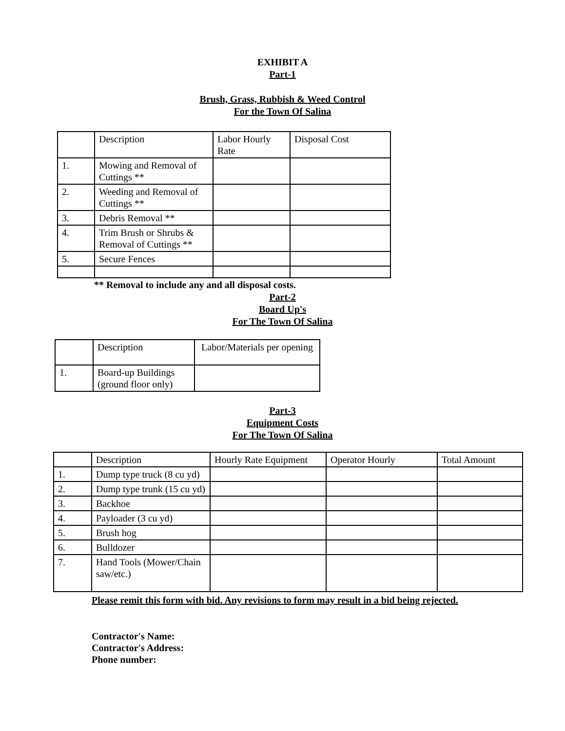EXHIBIT A
Part-1
Brush, Grass, Rubbish & Weed Control
For the Town Of Salina
| | Description | Labor Hourly Rate | Disposal Cost |
| 1. | Mowing and Removal of Cuttings ** | | |
| 2. | Weeding and Removal of Cuttings ** | | |
| 3. | Debris Removal ** | | |
| 4. | Trim Brush or Shrubs & Removal of Cuttings ** | | |
| 5. | Secure Fences | | |
** Removal to include any and all disposal costs.
Part-2
Board Up's
For The Town Of Salina
| | Description | Labor/Materials per opening |
| 1. | Board-up Buildings (ground floor only) | |
Part-3
Equipment Costs
For The Town Of Salina
| | Description | Hourly Rate Equipment | Operator Hourly | Total Amount |
| 1. | Dump type truck (8 cu yd) | | | |
| 2. | Dump type trunk (15 cu yd) | | | |
| 3. | Backhoe | | | |
| 4. | Payloader (3 cu yd) | | | |
| 5. | Brush hog | | | |
| 6. | Bulldozer | | | |
| 7. | Hand Tools (Mower/Chain saw/etc.) | | | |
Please remit this form with bid. Any revisions to form may result in a bid being rejected.
Contractor's Name:
Contractor's Address:
Phone number: